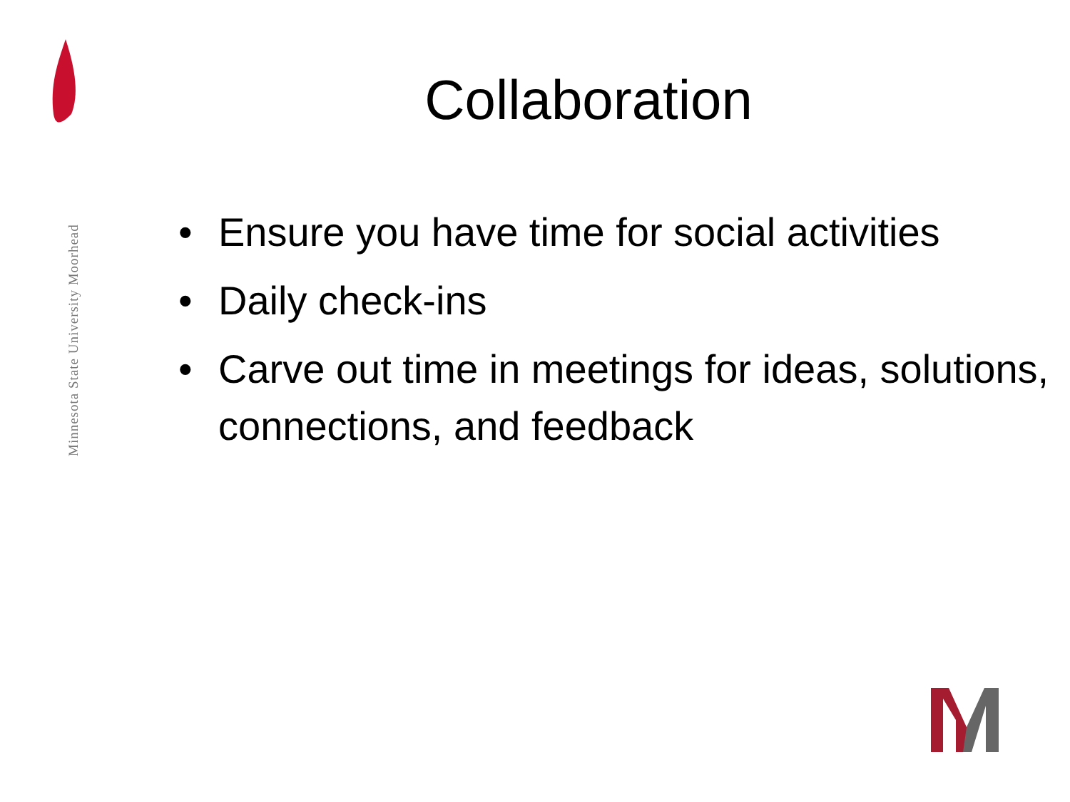Minnesota State University Moorhead
Collaboration
• Ensure you have time for social activities
• Daily check-ins
• Carve out time in meetings for ideas, solutions, connections, and feedback